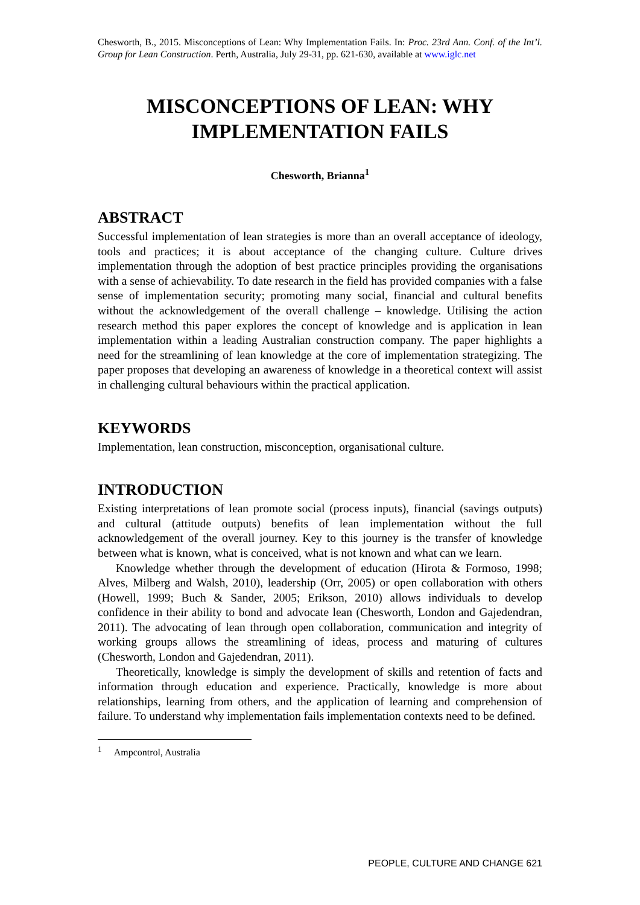Chesworth, B., 2015. Misconceptions of Lean: Why Implementation Fails. In: Proc. 23rd Ann. Conf. of the Int’l. Group for Lean Construction. Perth, Australia, July 29-31, pp. 621-630, available at www.iglc.net
MISCONCEPTIONS OF LEAN: WHY IMPLEMENTATION FAILS
Chesworth, Brianna<sup>1</sup>
ABSTRACT
Successful implementation of lean strategies is more than an overall acceptance of ideology, tools and practices; it is about acceptance of the changing culture. Culture drives implementation through the adoption of best practice principles providing the organisations with a sense of achievability. To date research in the field has provided companies with a false sense of implementation security; promoting many social, financial and cultural benefits without the acknowledgement of the overall challenge – knowledge. Utilising the action research method this paper explores the concept of knowledge and is application in lean implementation within a leading Australian construction company. The paper highlights a need for the streamlining of lean knowledge at the core of implementation strategizing. The paper proposes that developing an awareness of knowledge in a theoretical context will assist in challenging cultural behaviours within the practical application.
KEYWORDS
Implementation, lean construction, misconception, organisational culture.
INTRODUCTION
Existing interpretations of lean promote social (process inputs), financial (savings outputs) and cultural (attitude outputs) benefits of lean implementation without the full acknowledgement of the overall journey. Key to this journey is the transfer of knowledge between what is known, what is conceived, what is not known and what can we learn.
Knowledge whether through the development of education (Hirota & Formoso, 1998; Alves, Milberg and Walsh, 2010), leadership (Orr, 2005) or open collaboration with others (Howell, 1999; Buch & Sander, 2005; Erikson, 2010) allows individuals to develop confidence in their ability to bond and advocate lean (Chesworth, London and Gajedendran, 2011). The advocating of lean through open collaboration, communication and integrity of working groups allows the streamlining of ideas, process and maturing of cultures (Chesworth, London and Gajedendran, 2011).
Theoretically, knowledge is simply the development of skills and retention of facts and information through education and experience. Practically, knowledge is more about relationships, learning from others, and the application of learning and comprehension of failure. To understand why implementation fails implementation contexts need to be defined.
<sup>1</sup> Ampcontrol, Australia
PEOPLE, CULTURE AND CHANGE 621